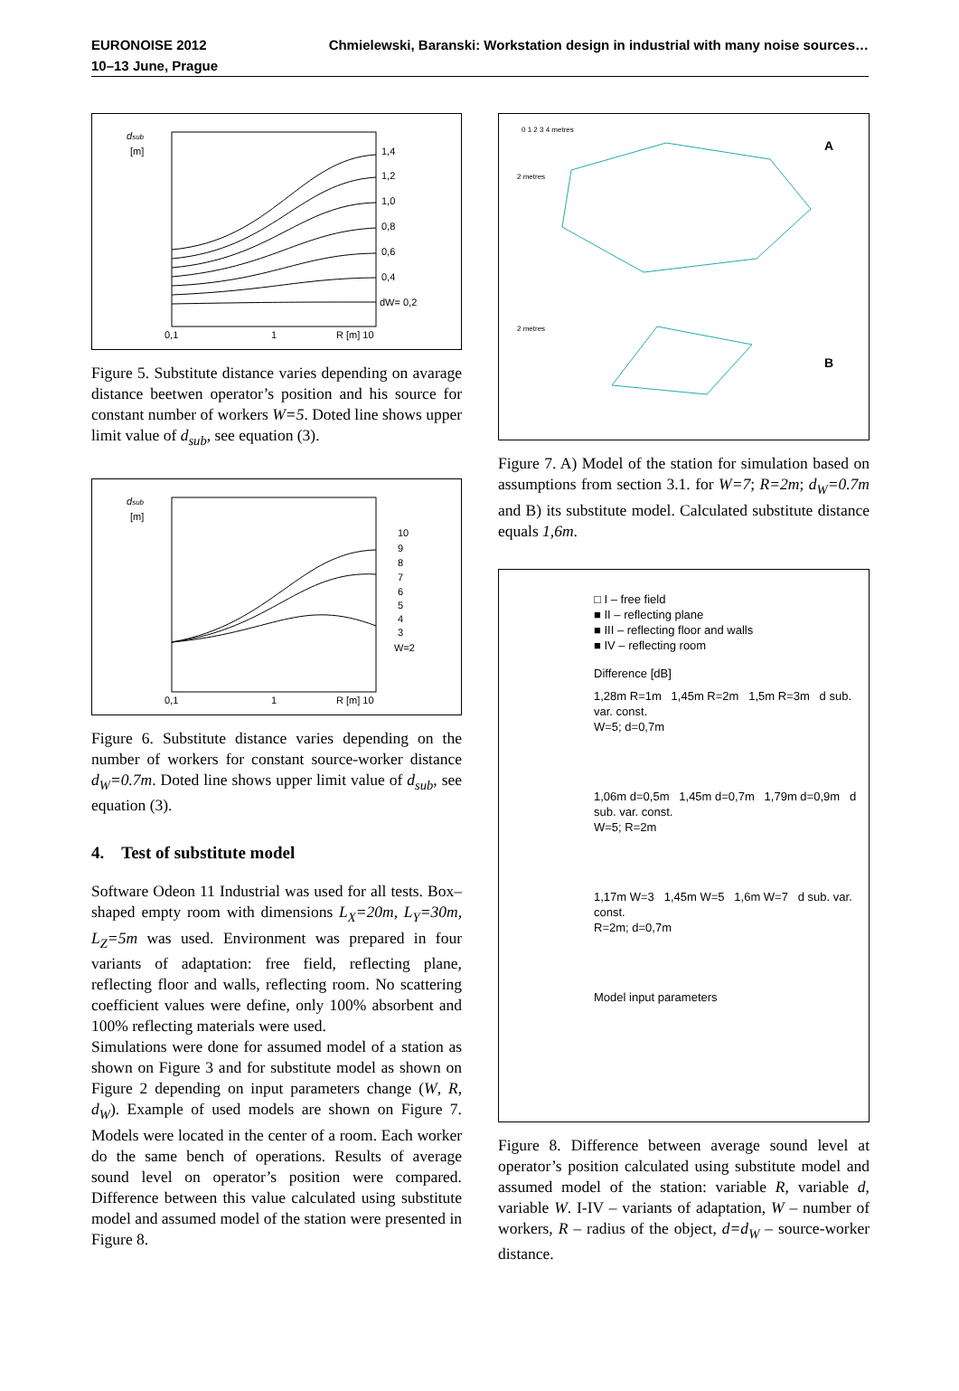EURONOISE 2012
10–13 June, Prague
Chmielewski, Baranski: Workstation design in industrial with many noise sources…
dsub
[m]
1,4
1,2
1,0
0,8
0,6
0,4
dW= 0,2
0,1
1
R [m] 10
Figure 5. Substitute distance varies depending on avarage distance beetwen operator’s position and his source for constant number of workers W=5. Doted line shows upper limit value of d<sub>sub</sub>, see equation (3).
dsub
[m]
10
9
8
7
6
5
4
3
W=2
0,1
1
R [m] 10
Figure 6. Substitute distance varies depending on the number of workers for constant source-worker distance d<sub>W</sub>=0.7m. Doted line shows upper limit value of d<sub>sub</sub>, see equation (3).
4. Test of substitute model
Software Odeon 11 Industrial was used for all tests. Box–shaped empty room with dimensions L<sub>X</sub>=20m, L<sub>Y</sub>=30m, L<sub>Z</sub>=5m was used. Environment was prepared in four variants of adaptation: free field, reflecting plane, reflecting floor and walls, reflecting room. No scattering coefficient values were define, only 100% absorbent and 100% reflecting materials were used.
Simulations were done for assumed model of a station as shown on Figure 3 and for substitute model as shown on Figure 2 depending on input parameters change (W, R, d<sub>W</sub>). Example of used models are shown on Figure 7. Models were located in the center of a room. Each worker do the same bench of operations. Results of average sound level on operator’s position were compared. Difference between this value calculated using substitute model and assumed model of the station were presented in Figure 8.
0 1 2 3 4 metres
2 metres
2 metres
A
B
Figure 7. A) Model of the station for simulation based on assumptions from section 3.1. for W=7; R=2m; d<sub>W</sub>=0.7m and B) its substitute model. Calculated substitute distance equals 1,6m.
□ I – free field
■ II – reflecting plane
■ III – reflecting floor and walls
■ IV – reflecting room
Difference [dB]
1,28m R=1m 1,45m R=2m 1,5m R=3m d sub. var. const.
W=5; d=0,7m
1,06m d=0,5m 1,45m d=0,7m 1,79m d=0,9m d sub. var. const.
W=5; R=2m
1,17m W=3 1,45m W=5 1,6m W=7 d sub. var. const.
R=2m; d=0,7m
Model input parameters
Figure 8. Difference between average sound level at operator’s position calculated using substitute model and assumed model of the station: variable R, variable d, variable W. I-IV – variants of adaptation, W – number of workers, R – radius of the object, d=d<sub>W</sub> – source-worker distance.